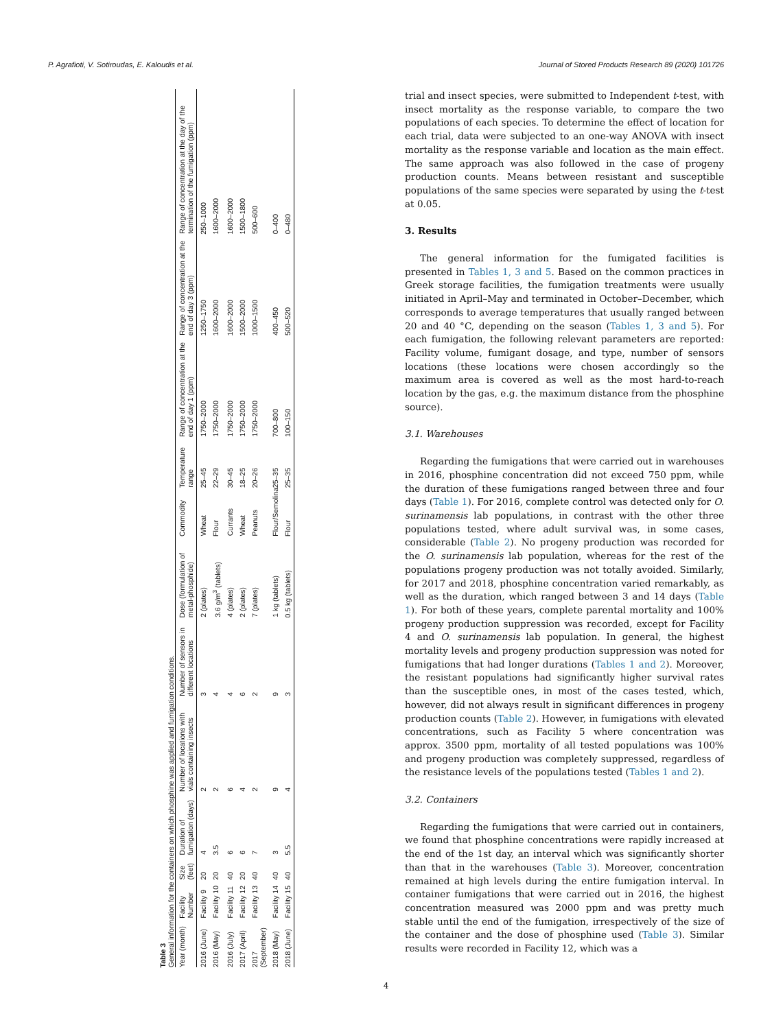P. Agrafioti, V. Sotiroudas, E. Kaloudis et al. Journal of Stored Products Research 89 (2020) 101726
Table 3
General information for the containers on which phosphine was applied and fumigation conditions.
| Year (month) | Facility Number | Size (feet) | Duration of fumigation (days) | Number of locations with vials containing insects | Number of sensors in different locations | Dose (formulation of metal-phosphide) | Commodity | Temperature range | Range of concentration at the end of day 1 (ppm) | Range of concentration at the end of day 3 (ppm) | Range of concentration at the day of the termination of the fumigation (ppm) |
| --- | --- | --- | --- | --- | --- | --- | --- | --- | --- | --- | --- |
| 2016 (June) | Facility 9 | 20 | 4 | 2 | 3 | 2 (plates) | Wheat | 25–45 | 1750–2000 | 1250–1750 | 250–1000 |
| 2016 (May) | Facility 10 | 20 | 3.5 | 2 | 4 | 3.6 g/m<sup>3</sup> (tablets) | Flour | 22–29 | 1750–2000 | 1600–2000 | 1600–2000 |
| 2016 (July) | Facility 11 | 40 | 6 | 6 | 4 | 4 (plates) | Currants | 30–45 | 1750–2000 | 1600–2000 | 1600–2000 |
| 2017 (April) | Facility 12 | 20 | 6 | 4 | 6 | 2 (plates) | Wheat | 18–25 | 1750–2000 | 1500–2000 | 1500–1800 |
| 2017 (September) | Facility 13 | 40 | 7 | 2 | 2 | 7 (plates) | Peanuts | 20–26 | 1750–2000 | 1000–1500 | 500–600 |
| 2018 (May) | Facility 14 | 40 | 3 | 9 | 9 | 1 kg (tablets) | Flour/Semolina | 25–35 | 700–800 | 400–450 | 0–400 |
| 2018 (June) | Facility 15 | 40 | 5.5 | 4 | 3 | 0.5 kg (tablets) | Flour | 25–35 | 100–150 | 500–520 | 0–480 |
trial and insect species, were submitted to Independent t-test, with insect mortality as the response variable, to compare the two populations of each species. To determine the effect of location for each trial, data were subjected to an one-way ANOVA with insect mortality as the response variable and location as the main effect. The same approach was also followed in the case of progeny production counts. Means between resistant and susceptible populations of the same species were separated by using the t-test at 0.05.
3. Results
The general information for the fumigated facilities is presented in Tables 1, 3 and 5. Based on the common practices in Greek storage facilities, the fumigation treatments were usually initiated in April–May and terminated in October–December, which corresponds to average temperatures that usually ranged between 20 and 40 °C, depending on the season (Tables 1, 3 and 5). For each fumigation, the following relevant parameters are reported: Facility volume, fumigant dosage, and type, number of sensors locations (these locations were chosen accordingly so the maximum area is covered as well as the most hard-to-reach location by the gas, e.g. the maximum distance from the phosphine source).
3.1. Warehouses
Regarding the fumigations that were carried out in warehouses in 2016, phosphine concentration did not exceed 750 ppm, while the duration of these fumigations ranged between three and four days (Table 1). For 2016, complete control was detected only for O. surinamensis lab populations, in contrast with the other three populations tested, where adult survival was, in some cases, considerable (Table 2). No progeny production was recorded for the O. surinamensis lab population, whereas for the rest of the populations progeny production was not totally avoided. Similarly, for 2017 and 2018, phosphine concentration varied remarkably, as well as the duration, which ranged between 3 and 14 days (Table 1). For both of these years, complete parental mortality and 100% progeny production suppression was recorded, except for Facility 4 and O. surinamensis lab population. In general, the highest mortality levels and progeny production suppression was noted for fumigations that had longer durations (Tables 1 and 2). Moreover, the resistant populations had significantly higher survival rates than the susceptible ones, in most of the cases tested, which, however, did not always result in significant differences in progeny production counts (Table 2). However, in fumigations with elevated concentrations, such as Facility 5 where concentration was approx. 3500 ppm, mortality of all tested populations was 100% and progeny production was completely suppressed, regardless of the resistance levels of the populations tested (Tables 1 and 2).
3.2. Containers
Regarding the fumigations that were carried out in containers, we found that phosphine concentrations were rapidly increased at the end of the 1st day, an interval which was significantly shorter than that in the warehouses (Table 3). Moreover, concentration remained at high levels during the entire fumigation interval. In container fumigations that were carried out in 2016, the highest concentration measured was 2000 ppm and was pretty much stable until the end of the fumigation, irrespectively of the size of the container and the dose of phosphine used (Table 3). Similar results were recorded in Facility 12, which was a
4